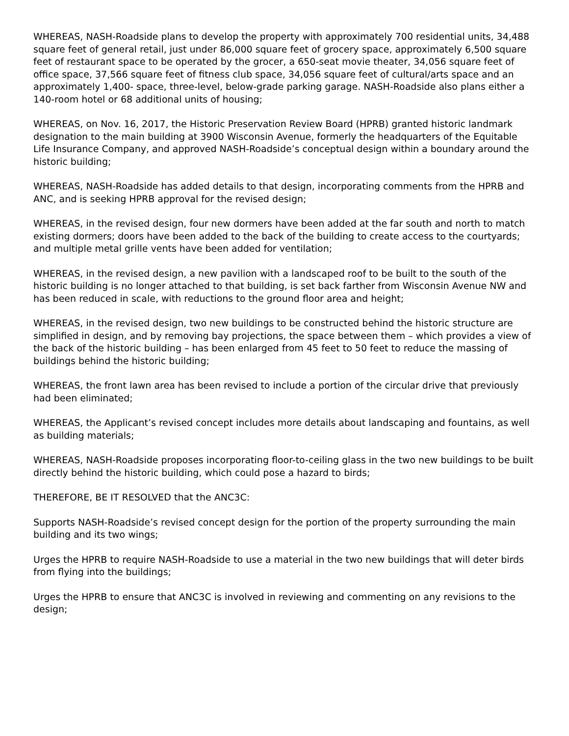WHEREAS, NASH-Roadside plans to develop the property with approximately 700 residential units, 34,488 square feet of general retail, just under 86,000 square feet of grocery space, approximately 6,500 square feet of restaurant space to be operated by the grocer, a 650-seat movie theater, 34,056 square feet of office space, 37,566 square feet of fitness club space, 34,056 square feet of cultural/arts space and an approximately 1,400- space, three-level, below-grade parking garage. NASH-Roadside also plans either a 140-room hotel or 68 additional units of housing;
WHEREAS, on Nov. 16, 2017, the Historic Preservation Review Board (HPRB) granted historic landmark designation to the main building at 3900 Wisconsin Avenue, formerly the headquarters of the Equitable Life Insurance Company, and approved NASH-Roadside’s conceptual design within a boundary around the historic building;
WHEREAS, NASH-Roadside has added details to that design, incorporating comments from the HPRB and ANC, and is seeking HPRB approval for the revised design;
WHEREAS, in the revised design, four new dormers have been added at the far south and north to match existing dormers; doors have been added to the back of the building to create access to the courtyards; and multiple metal grille vents have been added for ventilation;
WHEREAS, in the revised design, a new pavilion with a landscaped roof to be built to the south of the historic building is no longer attached to that building, is set back farther from Wisconsin Avenue NW and has been reduced in scale, with reductions to the ground floor area and height;
WHEREAS, in the revised design, two new buildings to be constructed behind the historic structure are simplified in design, and by removing bay projections, the space between them – which provides a view of the back of the historic building – has been enlarged from 45 feet to 50 feet to reduce the massing of buildings behind the historic building;
WHEREAS, the front lawn area has been revised to include a portion of the circular drive that previously had been eliminated;
WHEREAS, the Applicant’s revised concept includes more details about landscaping and fountains, as well as building materials;
WHEREAS, NASH-Roadside proposes incorporating floor-to-ceiling glass in the two new buildings to be built directly behind the historic building, which could pose a hazard to birds;
THEREFORE, BE IT RESOLVED that the ANC3C:
Supports NASH-Roadside’s revised concept design for the portion of the property surrounding the main building and its two wings;
Urges the HPRB to require NASH-Roadside to use a material in the two new buildings that will deter birds from flying into the buildings;
Urges the HPRB to ensure that ANC3C is involved in reviewing and commenting on any revisions to the design;